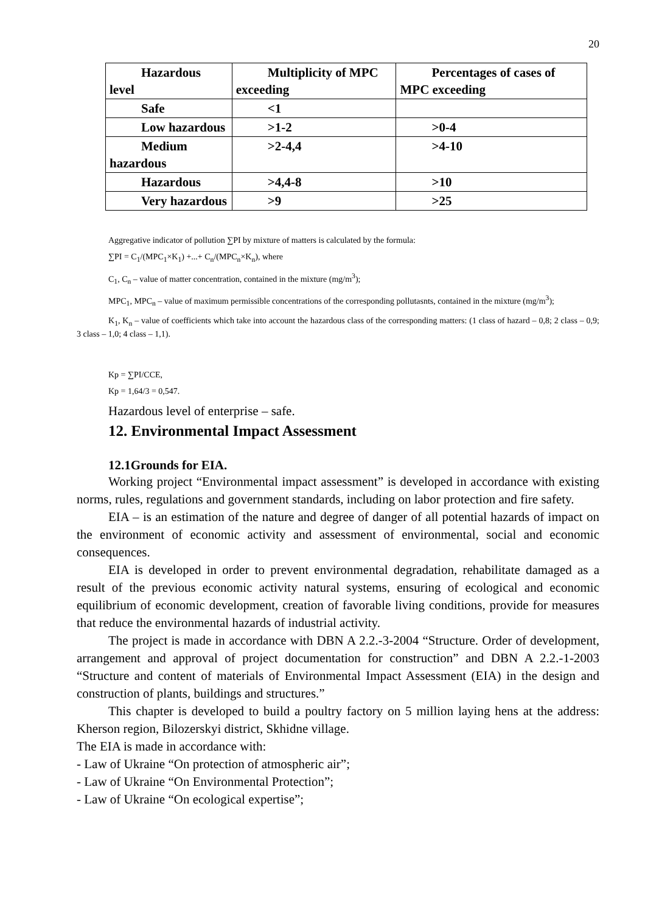20
| Hazardous level | Multiplicity of MPC exceeding | Percentages of cases of MPC exceeding |
| --- | --- | --- |
| Safe | <1 | |
| Low hazardous | >1-2 | >0-4 |
| Medium hazardous | >2-4,4 | >4-10 |
| Hazardous | >4,4-8 | >10 |
| Very hazardous | >9 | >25 |
Aggregative indicator of pollution ∑PI by mixture of matters is calculated by the formula:
∑PI = C<sub>1</sub>/(MPC<sub>1</sub>×K<sub>1</sub>) +...+ C<sub>n</sub>/(MPC<sub>n</sub>×K<sub>n</sub>), where
C<sub>1</sub>, C<sub>n</sub> – value of matter concentration, contained in the mixture (mg/m<sup>3</sup>);
MPC<sub>1</sub>, MPC<sub>n</sub> – value of maximum permissible concentrations of the corresponding pollutasnts, contained in the mixture (mg/m<sup>3</sup>);
K<sub>1</sub>, K<sub>n</sub> – value of coefficients which take into account the hazardous class of the corresponding matters: (1 class of hazard – 0,8; 2 class – 0,9; 3 class – 1,0; 4 class – 1,1).
Kp = ∑PI/CCE,
Kp = 1,64/3 = 0,547.
Hazardous level of enterprise – safe.
12. Environmental Impact Assessment
12.1Grounds for EIA.
Working project “Environmental impact assessment” is developed in accordance with existing norms, rules, regulations and government standards, including on labor protection and fire safety.
EIA – is an estimation of the nature and degree of danger of all potential hazards of impact on the environment of economic activity and assessment of environmental, social and economic consequences.
EIA is developed in order to prevent environmental degradation, rehabilitate damaged as a result of the previous economic activity natural systems, ensuring of ecological and economic equilibrium of economic development, creation of favorable living conditions, provide for measures that reduce the environmental hazards of industrial activity.
The project is made in accordance with DBN A 2.2.-3-2004 “Structure. Order of development, arrangement and approval of project documentation for construction” and DBN A 2.2.-1-2003 “Structure and content of materials of Environmental Impact Assessment (EIA) in the design and construction of plants, buildings and structures.”
This chapter is developed to build a poultry factory on 5 million laying hens at the address: Kherson region, Bilozerskyi district, Skhidne village.
The EIA is made in accordance with:
- Law of Ukraine “On protection of atmospheric air”;
- Law of Ukraine “On Environmental Protection”;
- Law of Ukraine “On ecological expertise”;